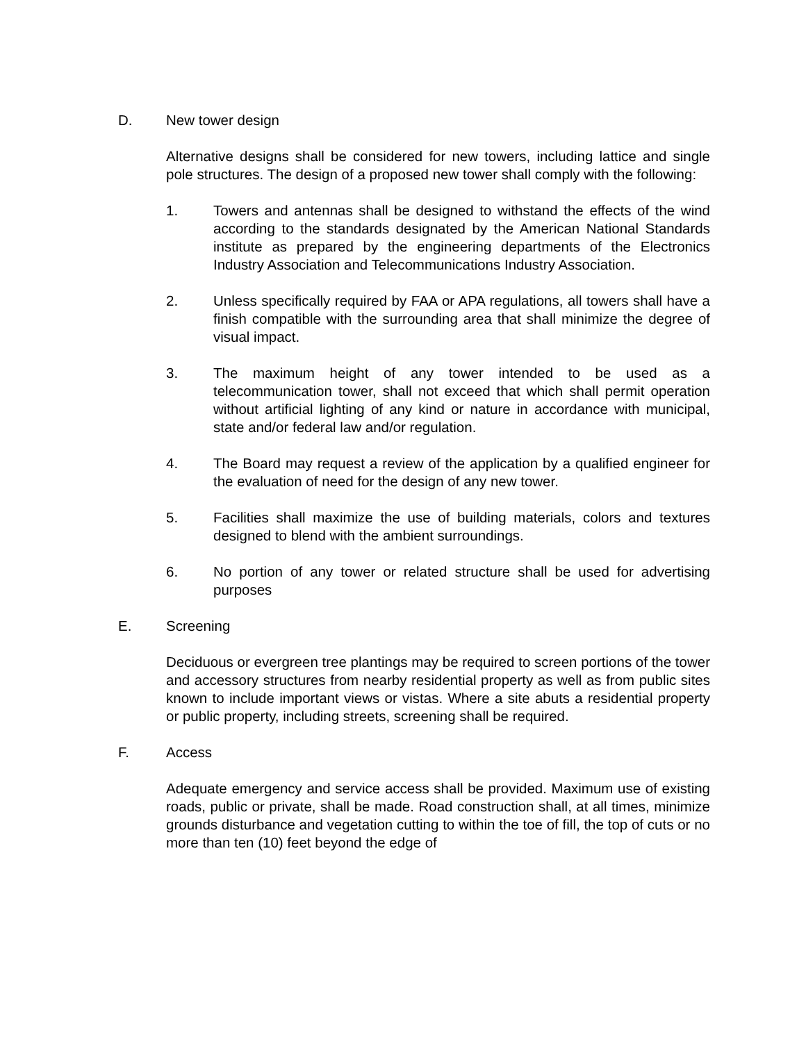D. New tower design
Alternative designs shall be considered for new towers, including lattice and single pole structures. The design of a proposed new tower shall comply with the following:
1. Towers and antennas shall be designed to withstand the effects of the wind according to the standards designated by the American National Standards institute as prepared by the engineering departments of the Electronics Industry Association and Telecommunications Industry Association.
2. Unless specifically required by FAA or APA regulations, all towers shall have a finish compatible with the surrounding area that shall minimize the degree of visual impact.
3. The maximum height of any tower intended to be used as a telecommunication tower, shall not exceed that which shall permit operation without artificial lighting of any kind or nature in accordance with municipal, state and/or federal law and/or regulation.
4. The Board may request a review of the application by a qualified engineer for the evaluation of need for the design of any new tower.
5. Facilities shall maximize the use of building materials, colors and textures designed to blend with the ambient surroundings.
6. No portion of any tower or related structure shall be used for advertising purposes
E. Screening
Deciduous or evergreen tree plantings may be required to screen portions of the tower and accessory structures from nearby residential property as well as from public sites known to include important views or vistas. Where a site abuts a residential property or public property, including streets, screening shall be required.
F. Access
Adequate emergency and service access shall be provided. Maximum use of existing roads, public or private, shall be made. Road construction shall, at all times, minimize grounds disturbance and vegetation cutting to within the toe of fill, the top of cuts or no more than ten (10) feet beyond the edge of